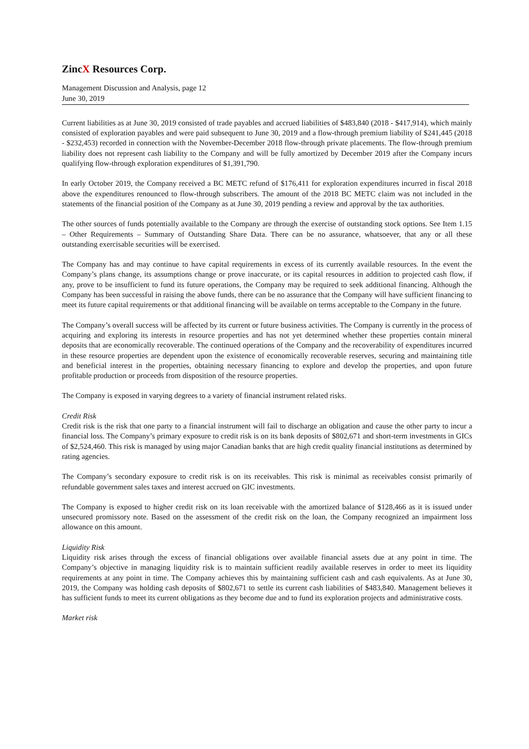ZincX Resources Corp.
Management Discussion and Analysis, page 12
June 30, 2019
Current liabilities as at June 30, 2019 consisted of trade payables and accrued liabilities of $483,840 (2018 - $417,914), which mainly consisted of exploration payables and were paid subsequent to June 30, 2019 and a flow-through premium liability of $241,445 (2018 - $232,453) recorded in connection with the November-December 2018 flow-through private placements. The flow-through premium liability does not represent cash liability to the Company and will be fully amortized by December 2019 after the Company incurs qualifying flow-through exploration expenditures of $1,391,790.
In early October 2019, the Company received a BC METC refund of $176,411 for exploration expenditures incurred in fiscal 2018 above the expenditures renounced to flow-through subscribers. The amount of the 2018 BC METC claim was not included in the statements of the financial position of the Company as at June 30, 2019 pending a review and approval by the tax authorities.
The other sources of funds potentially available to the Company are through the exercise of outstanding stock options. See Item 1.15 – Other Requirements – Summary of Outstanding Share Data. There can be no assurance, whatsoever, that any or all these outstanding exercisable securities will be exercised.
The Company has and may continue to have capital requirements in excess of its currently available resources. In the event the Company’s plans change, its assumptions change or prove inaccurate, or its capital resources in addition to projected cash flow, if any, prove to be insufficient to fund its future operations, the Company may be required to seek additional financing. Although the Company has been successful in raising the above funds, there can be no assurance that the Company will have sufficient financing to meet its future capital requirements or that additional financing will be available on terms acceptable to the Company in the future.
The Company’s overall success will be affected by its current or future business activities. The Company is currently in the process of acquiring and exploring its interests in resource properties and has not yet determined whether these properties contain mineral deposits that are economically recoverable. The continued operations of the Company and the recoverability of expenditures incurred in these resource properties are dependent upon the existence of economically recoverable reserves, securing and maintaining title and beneficial interest in the properties, obtaining necessary financing to explore and develop the properties, and upon future profitable production or proceeds from disposition of the resource properties.
The Company is exposed in varying degrees to a variety of financial instrument related risks.
Credit Risk
Credit risk is the risk that one party to a financial instrument will fail to discharge an obligation and cause the other party to incur a financial loss. The Company’s primary exposure to credit risk is on its bank deposits of $802,671 and short-term investments in GICs of $2,524,460. This risk is managed by using major Canadian banks that are high credit quality financial institutions as determined by rating agencies.
The Company’s secondary exposure to credit risk is on its receivables. This risk is minimal as receivables consist primarily of refundable government sales taxes and interest accrued on GIC investments.
The Company is exposed to higher credit risk on its loan receivable with the amortized balance of $128,466 as it is issued under unsecured promissory note. Based on the assessment of the credit risk on the loan, the Company recognized an impairment loss allowance on this amount.
Liquidity Risk
Liquidity risk arises through the excess of financial obligations over available financial assets due at any point in time. The Company’s objective in managing liquidity risk is to maintain sufficient readily available reserves in order to meet its liquidity requirements at any point in time. The Company achieves this by maintaining sufficient cash and cash equivalents. As at June 30, 2019, the Company was holding cash deposits of $802,671 to settle its current cash liabilities of $483,840. Management believes it has sufficient funds to meet its current obligations as they become due and to fund its exploration projects and administrative costs.
Market risk